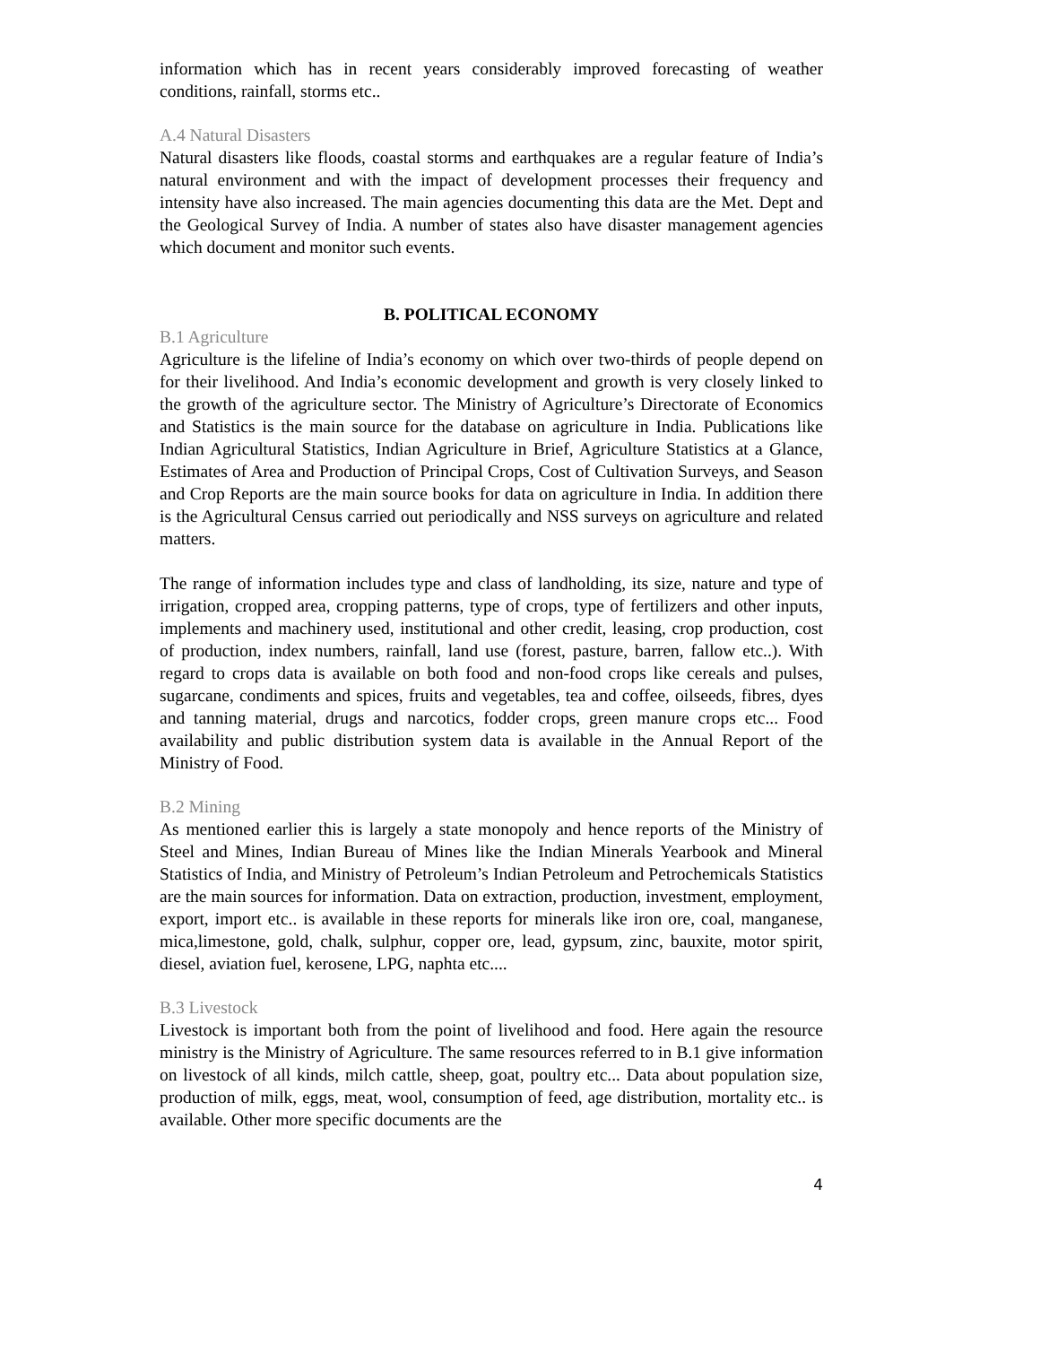information which has in recent years considerably improved forecasting of weather conditions, rainfall, storms etc..
A.4 Natural Disasters
Natural disasters like floods, coastal storms and earthquakes are a regular feature of India’s natural environment and with the impact of development processes their frequency and intensity have also increased. The main agencies documenting this data are the Met. Dept and the Geological Survey of India. A number of states also have disaster management agencies which document and monitor such events.
B. POLITICAL ECONOMY
B.1 Agriculture
Agriculture is the lifeline of India’s economy on which over two-thirds of people depend on for their livelihood. And India’s economic development and growth is very closely linked to the growth of the agriculture sector. The Ministry of Agriculture’s Directorate of Economics and Statistics is the main source for the database on agriculture in India. Publications like Indian Agricultural Statistics, Indian Agriculture in Brief, Agriculture Statistics at a Glance, Estimates of Area and Production of Principal Crops, Cost of Cultivation Surveys, and Season and Crop Reports are the main source books for data on agriculture in India. In addition there is the Agricultural Census carried out periodically and NSS surveys on agriculture and related matters.
The range of information includes type and class of landholding, its size, nature and type of irrigation, cropped area, cropping patterns, type of crops, type of fertilizers and other inputs, implements and machinery used, institutional and other credit, leasing, crop production, cost of production, index numbers, rainfall, land use (forest, pasture, barren, fallow etc..). With regard to crops data is available on both food and non-food crops like cereals and pulses, sugarcane, condiments and spices, fruits and vegetables, tea and coffee, oilseeds, fibres, dyes and tanning material, drugs and narcotics, fodder crops, green manure crops etc... Food availability and public distribution system data is available in the Annual Report of the Ministry of Food.
B.2 Mining
As mentioned earlier this is largely a state monopoly and hence reports of the Ministry of Steel and Mines, Indian Bureau of Mines like the Indian Minerals Yearbook and Mineral Statistics of India, and Ministry of Petroleum’s Indian Petroleum and Petrochemicals Statistics are the main sources for information. Data on extraction, production, investment, employment, export, import etc.. is available in these reports for minerals like iron ore, coal, manganese, mica,limestone, gold, chalk, sulphur, copper ore, lead, gypsum, zinc, bauxite, motor spirit, diesel, aviation fuel, kerosene, LPG, naphta etc....
B.3 Livestock
Livestock is important both from the point of livelihood and food. Here again the resource ministry is the Ministry of Agriculture. The same resources referred to in B.1 give information on livestock of all kinds, milch cattle, sheep, goat, poultry etc... Data about population size, production of milk, eggs, meat, wool, consumption of feed, age distribution, mortality etc.. is available. Other more specific documents are the
4